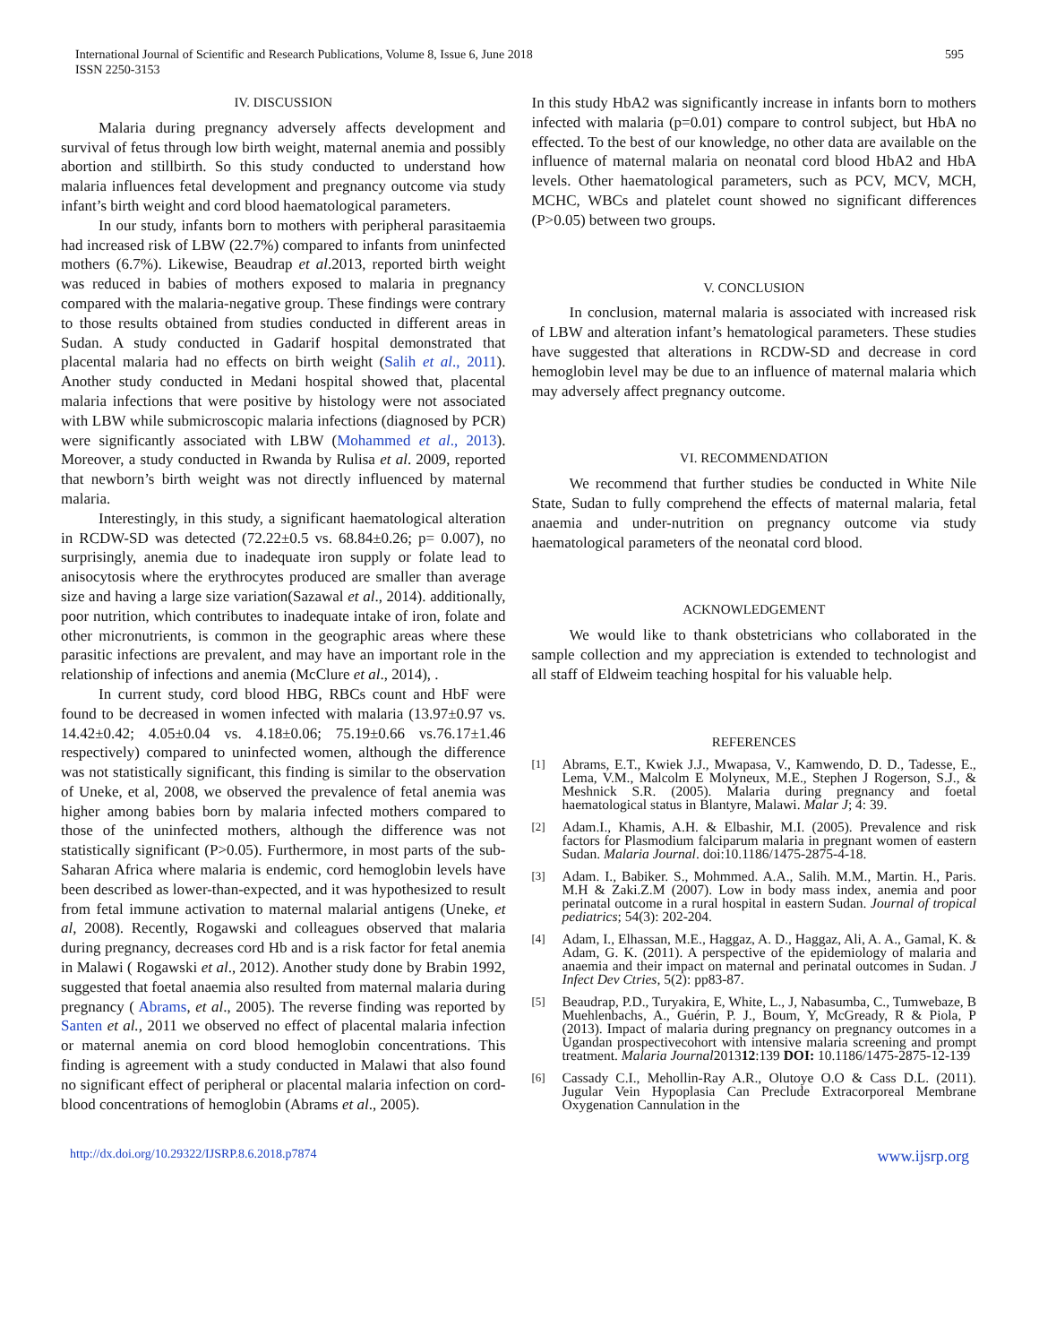International Journal of Scientific and Research Publications, Volume 8, Issue 6, June 2018
ISSN 2250-3153
595
IV. DISCUSSION
Malaria during pregnancy adversely affects development and survival of fetus through low birth weight, maternal anemia and possibly abortion and stillbirth. So this study conducted to understand how malaria influences fetal development and pregnancy outcome via study infant’s birth weight and cord blood haematological parameters.
In our study, infants born to mothers with peripheral parasitaemia had increased risk of LBW (22.7%) compared to infants from uninfected mothers (6.7%). Likewise, Beaudrap et al.2013, reported birth weight was reduced in babies of mothers exposed to malaria in pregnancy compared with the malaria-negative group. These findings were contrary to those results obtained from studies conducted in different areas in Sudan. A study conducted in Gadarif hospital demonstrated that placental malaria had no effects on birth weight (Salih et al., 2011). Another study conducted in Medani hospital showed that, placental malaria infections that were positive by histology were not associated with LBW while submicroscopic malaria infections (diagnosed by PCR) were significantly associated with LBW (Mohammed et al., 2013). Moreover, a study conducted in Rwanda by Rulisa et al. 2009, reported that newborn’s birth weight was not directly influenced by maternal malaria.
Interestingly, in this study, a significant haematological alteration in RCDW-SD was detected (72.22±0.5 vs. 68.84±0.26; p= 0.007), no surprisingly, anemia due to inadequate iron supply or folate lead to anisocytosis where the erythrocytes produced are smaller than average size and having a large size variation(Sazawal et al., 2014). additionally, poor nutrition, which contributes to inadequate intake of iron, folate and other micronutrients, is common in the geographic areas where these parasitic infections are prevalent, and may have an important role in the relationship of infections and anemia (McClure et al., 2014), .
In current study, cord blood HBG, RBCs count and HbF were found to be decreased in women infected with malaria (13.97±0.97 vs. 14.42±0.42; 4.05±0.04 vs. 4.18±0.06; 75.19±0.66 vs.76.17±1.46 respectively) compared to uninfected women, although the difference was not statistically significant, this finding is similar to the observation of Uneke, et al, 2008, we observed the prevalence of fetal anemia was higher among babies born by malaria infected mothers compared to those of the uninfected mothers, although the difference was not statistically significant (P>0.05). Furthermore, in most parts of the sub-Saharan Africa where malaria is endemic, cord hemoglobin levels have been described as lower-than-expected, and it was hypothesized to result from fetal immune activation to maternal malarial antigens (Uneke, et al, 2008). Recently, Rogawski and colleagues observed that malaria during pregnancy, decreases cord Hb and is a risk factor for fetal anemia in Malawi ( Rogawski et al., 2012). Another study done by Brabin 1992, suggested that foetal anaemia also resulted from maternal malaria during pregnancy ( Abrams, et al., 2005). The reverse finding was reported by Santen et al., 2011 we observed no effect of placental malaria infection or maternal anemia on cord blood hemoglobin concentrations. This finding is agreement with a study conducted in Malawi that also found no significant effect of peripheral or placental malaria infection on cord-blood concentrations of hemoglobin (Abrams et al., 2005).
In this study HbA2 was significantly increase in infants born to mothers infected with malaria (p=0.01) compare to control subject, but HbA no effected. To the best of our knowledge, no other data are available on the influence of maternal malaria on neonatal cord blood HbA2 and HbA levels. Other haematological parameters, such as PCV, MCV, MCH, MCHC, WBCs and platelet count showed no significant differences (P>0.05) between two groups.
V. CONCLUSION
In conclusion, maternal malaria is associated with increased risk of LBW and alteration infant’s hematological parameters. These studies have suggested that alterations in RCDW-SD and decrease in cord hemoglobin level may be due to an influence of maternal malaria which may adversely affect pregnancy outcome.
VI. RECOMMENDATION
We recommend that further studies be conducted in White Nile State, Sudan to fully comprehend the effects of maternal malaria, fetal anaemia and under-nutrition on pregnancy outcome via study haematological parameters of the neonatal cord blood.
ACKNOWLEDGEMENT
We would like to thank obstetricians who collaborated in the sample collection and my appreciation is extended to technologist and all staff of Eldweim teaching hospital for his valuable help.
REFERENCES
[1]
Abrams, E.T., Kwiek J.J., Mwapasa, V., Kamwendo, D. D., Tadesse, E., Lema, V.M., Malcolm E Molyneux, M.E., Stephen J Rogerson, S.J., & Meshnick S.R. (2005). Malaria during pregnancy and foetal haematological status in Blantyre, Malawi. Malar J; 4: 39.
[2]
Adam.I., Khamis, A.H. & Elbashir, M.I. (2005). Prevalence and risk factors for Plasmodium falciparum malaria in pregnant women of eastern Sudan. Malaria Journal. doi:10.1186/1475-2875-4-18.
[3]
Adam. I., Babiker. S., Mohmmed. A.A., Salih. M.M., Martin. H., Paris. M.H & Zaki.Z.M (2007). Low in body mass index, anemia and poor perinatal outcome in a rural hospital in eastern Sudan. Journal of tropical pediatrics; 54(3): 202-204.
[4]
Adam, I., Elhassan, M.E., Haggaz, A. D., Haggaz, Ali, A. A., Gamal, K. & Adam, G. K. (2011). A perspective of the epidemiology of malaria and anaemia and their impact on maternal and perinatal outcomes in Sudan. J Infect Dev Ctries, 5(2): pp83-87.
[5]
Beaudrap, P.D., Turyakira, E, White, L., J, Nabasumba, C., Tumwebaze, B Muehlenbachs, A., Guérin, P. J., Boum, Y, McGready, R & Piola, P (2013). Impact of malaria during pregnancy on pregnancy outcomes in a Ugandan prospectivecohort with intensive malaria screening and prompt treatment. Malaria Journal201312:139 DOI: 10.1186/1475-2875-12-139
[6]
Cassady C.I., Mehollin-Ray A.R., Olutoye O.O & Cass D.L. (2011). Jugular Vein Hypoplasia Can Preclude Extracorporeal Membrane Oxygenation Cannulation in the
http://dx.doi.org/10.29322/IJSRP.8.6.2018.p7874 www.ijsrp.org